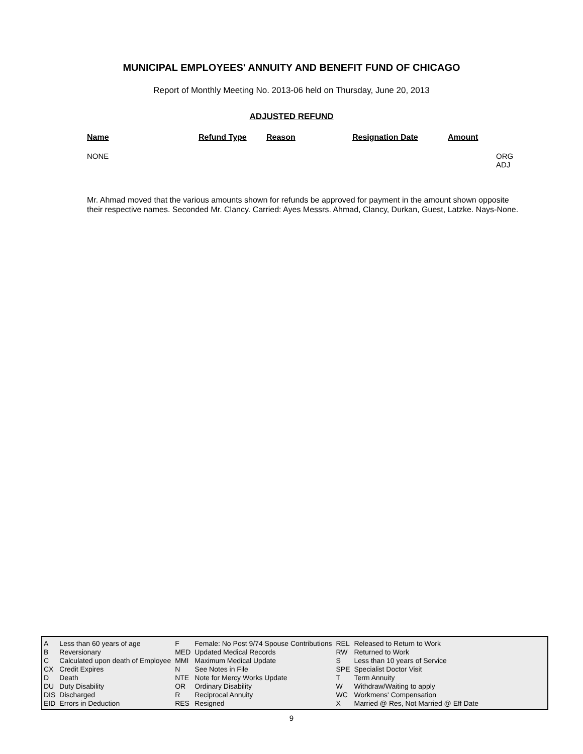MUNICIPAL EMPLOYEES' ANNUITY AND BENEFIT FUND OF CHICAGO
Report of Monthly Meeting No. 2013-06 held on Thursday, June 20, 2013
ADJUSTED REFUND
| Name | Refund Type | Reason | Resignation Date | Amount | |
| --- | --- | --- | --- | --- | --- |
| NONE | | | | | ORG ADJ |
Mr. Ahmad moved that the various amounts shown for refunds be approved for payment in the amount shown opposite their respective names. Seconded Mr. Clancy. Carried: Ayes Messrs. Ahmad, Clancy, Durkan, Guest, Latzke. Nays-None.
| A | Less than 60 years of age | F | Female: No Post 9/74 Spouse Contributions | REL | Released to Return to Work |
| B | Reversionary | MED | Updated Medical Records | RW | Returned to Work |
| C | Calculated upon death of Employee | MMI | Maximum Medical Update | S | Less than 10 years of Service |
| CX | Credit Expires | N | See Notes in File | SPE | Specialist Doctor Visit |
| D | Death | NTE | Note for Mercy Works Update | T | Term Annuity |
| DU | Duty Disability | OR | Ordinary Disability | W | Withdraw/Waiting to apply |
| DIS | Discharged | R | Reciprocal Annuity | WC | Workmens' Compensation |
| EID | Errors in Deduction | RES | Resigned | X | Married @ Res, Not Married @ Eff Date |
9